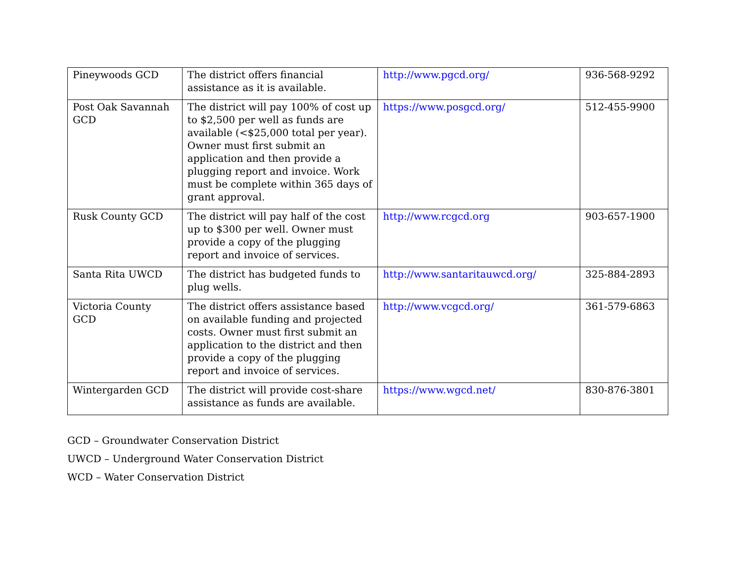| Pineywoods GCD | The district offers financial assistance as it is available. | http://www.pgcd.org/ | 936-568-9292 |
| Post Oak Savannah GCD | The district will pay 100% of cost up to $2,500 per well as funds are available (<$25,000 total per year). Owner must first submit an application and then provide a plugging report and invoice. Work must be complete within 365 days of grant approval. | https://www.posgcd.org/ | 512-455-9900 |
| Rusk County GCD | The district will pay half of the cost up to $300 per well. Owner must provide a copy of the plugging report and invoice of services. | http://www.rcgcd.org | 903-657-1900 |
| Santa Rita UWCD | The district has budgeted funds to plug wells. | http://www.santaritauwcd.org/ | 325-884-2893 |
| Victoria County GCD | The district offers assistance based on available funding and projected costs. Owner must first submit an application to the district and then provide a copy of the plugging report and invoice of services. | http://www.vcgcd.org/ | 361-579-6863 |
| Wintergarden GCD | The district will provide cost-share assistance as funds are available. | https://www.wgcd.net/ | 830-876-3801 |
GCD – Groundwater Conservation District
UWCD – Underground Water Conservation District
WCD – Water Conservation District